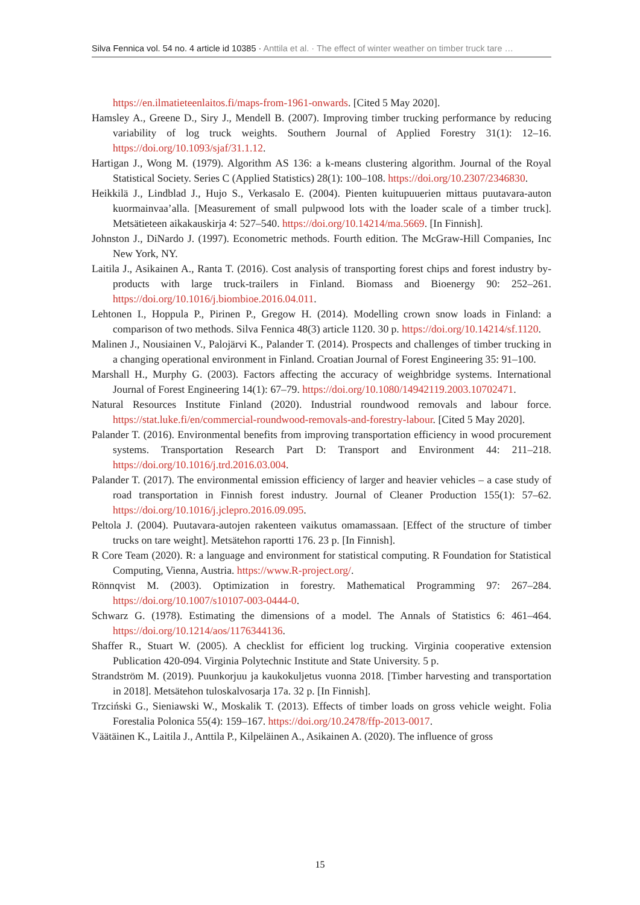Silva Fennica vol. 54 no. 4 article id 10385 · Anttila et al. · The effect of winter weather on timber truck tare …
https://en.ilmatieteenlaitos.fi/maps-from-1961-onwards. [Cited 5 May 2020].
Hamsley A., Greene D., Siry J., Mendell B. (2007). Improving timber trucking performance by reducing variability of log truck weights. Southern Journal of Applied Forestry 31(1): 12–16. https://doi.org/10.1093/sjaf/31.1.12.
Hartigan J., Wong M. (1979). Algorithm AS 136: a k-means clustering algorithm. Journal of the Royal Statistical Society. Series C (Applied Statistics) 28(1): 100–108. https://doi.org/10.2307/2346830.
Heikkilä J., Lindblad J., Hujo S., Verkasalo E. (2004). Pienten kuitupuuerien mittaus puutavara-auton kuormainvaa’alla. [Measurement of small pulpwood lots with the loader scale of a timber truck]. Metsätieteen aikakauskirja 4: 527–540. https://doi.org/10.14214/ma.5669. [In Finnish].
Johnston J., DiNardo J. (1997). Econometric methods. Fourth edition. The McGraw-Hill Companies, Inc New York, NY.
Laitila J., Asikainen A., Ranta T. (2016). Cost analysis of transporting forest chips and forest industry by-products with large truck-trailers in Finland. Biomass and Bioenergy 90: 252–261. https://doi.org/10.1016/j.biombioe.2016.04.011.
Lehtonen I., Hoppula P., Pirinen P., Gregow H. (2014). Modelling crown snow loads in Finland: a comparison of two methods. Silva Fennica 48(3) article 1120. 30 p. https://doi.org/10.14214/sf.1120.
Malinen J., Nousiainen V., Palojärvi K., Palander T. (2014). Prospects and challenges of timber trucking in a changing operational environment in Finland. Croatian Journal of Forest Engineering 35: 91–100.
Marshall H., Murphy G. (2003). Factors affecting the accuracy of weighbridge systems. International Journal of Forest Engineering 14(1): 67–79. https://doi.org/10.1080/14942119.2003.10702471.
Natural Resources Institute Finland (2020). Industrial roundwood removals and labour force. https://stat.luke.fi/en/commercial-roundwood-removals-and-forestry-labour. [Cited 5 May 2020].
Palander T. (2016). Environmental benefits from improving transportation efficiency in wood procurement systems. Transportation Research Part D: Transport and Environment 44: 211–218. https://doi.org/10.1016/j.trd.2016.03.004.
Palander T. (2017). The environmental emission efficiency of larger and heavier vehicles – a case study of road transportation in Finnish forest industry. Journal of Cleaner Production 155(1): 57–62. https://doi.org/10.1016/j.jclepro.2016.09.095.
Peltola J. (2004). Puutavara-autojen rakenteen vaikutus omamassaan. [Effect of the structure of timber trucks on tare weight]. Metsätehon raportti 176. 23 p. [In Finnish].
R Core Team (2020). R: a language and environment for statistical computing. R Foundation for Statistical Computing, Vienna, Austria. https://www.R-project.org/.
Rönnqvist M. (2003). Optimization in forestry. Mathematical Programming 97: 267–284. https://doi.org/10.1007/s10107-003-0444-0.
Schwarz G. (1978). Estimating the dimensions of a model. The Annals of Statistics 6: 461–464. https://doi.org/10.1214/aos/1176344136.
Shaffer R., Stuart W. (2005). A checklist for efficient log trucking. Virginia cooperative extension Publication 420-094. Virginia Polytechnic Institute and State University. 5 p.
Strandström M. (2019). Puunkorjuu ja kaukokuljetus vuonna 2018. [Timber harvesting and transportation in 2018]. Metsätehon tuloskalvosarja 17a. 32 p. [In Finnish].
Trzciński G., Sieniawski W., Moskalik T. (2013). Effects of timber loads on gross vehicle weight. Folia Forestalia Polonica 55(4): 159–167. https://doi.org/10.2478/ffp-2013-0017.
Väätäinen K., Laitila J., Anttila P., Kilpeläinen A., Asikainen A. (2020). The influence of gross
15